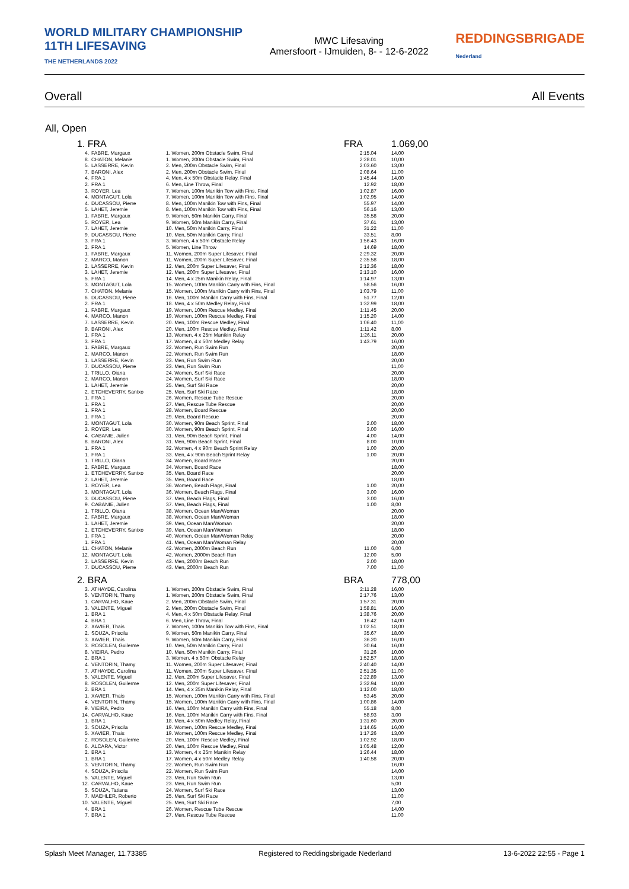WORLD MILITARY CHAMPIONSHIP
11TH LIFESAVING
THE NETHERLANDS 2022
MWC Lifesaving
Amersfoort - IJmuiden, 8- - 12-6-2022
REDDINGSBRIGADE
Nederland
Overall All Events
All, Open
| 1. FRA | | | FRA | 1.069,00 |
| 4. | FABRE, Margaux | 1. Women, 200m Obstacle Swim, Final | 2:15.04 | 14,00 |
| 8. | CHATON, Melanie | 1. Women, 200m Obstacle Swim, Final | 2:28.01 | 10,00 |
| 5. | LASSERRE, Kevin | 2. Men, 200m Obstacle Swim, Final | 2:03.60 | 13,00 |
| 7. | BARONI, Alex | 2. Men, 200m Obstacle Swim, Final | 2:08.64 | 11,00 |
| 4. | FRA 1 | 4. Men, 4 x 50m Obstacle Relay, Final | 1:45.44 | 14,00 |
| 2. | FRA 1 | 6. Men, Line Throw, Final | 12.92 | 18,00 |
| 3. | ROYER, Lea | 7. Women, 100m Manikin Tow with Fins, Final | 1:02.87 | 16,00 |
| 4. | MONTAGUT, Lola | 7. Women, 100m Manikin Tow with Fins, Final | 1:02.95 | 14,00 |
| 4. | DUCASSOU, Pierre | 8. Men, 100m Manikin Tow with Fins, Final | 55.97 | 14,00 |
| 5. | LAHET, Jeremie | 8. Men, 100m Manikin Tow with Fins, Final | 56.16 | 13,00 |
| 1. | FABRE, Margaux | 9. Women, 50m Manikin Carry, Final | 35.58 | 20,00 |
| 5. | ROYER, Lea | 9. Women, 50m Manikin Carry, Final | 37.61 | 13,00 |
| 7. | LAHET, Jeremie | 10. Men, 50m Manikin Carry, Final | 31.22 | 11,00 |
| 9. | DUCASSOU, Pierre | 10. Men, 50m Manikin Carry, Final | 33.51 | 8,00 |
| 3. | FRA 1 | 3. Women, 4 x 50m Obstacle Relay | 1:56.43 | 16,00 |
| 2. | FRA 1 | 5. Women, Line Throw | 14.69 | 18,00 |
| 1. | FABRE, Margaux | 11. Women, 200m Super Lifesaver, Final | 2:29.32 | 20,00 |
| 2. | MARCO, Manon | 11. Women, 200m Super Lifesaver, Final | 2:35.58 | 18,00 |
| 2. | LASSERRE, Kevin | 12. Men, 200m Super Lifesaver, Final | 2:12.36 | 18,00 |
| 3. | LAHET, Jeremie | 12. Men, 200m Super Lifesaver, Final | 2:13.10 | 16,00 |
| 5. | FRA 1 | 14. Men, 4 x 25m Manikin Relay, Final | 1:14.97 | 13,00 |
| 3. | MONTAGUT, Lola | 15. Women, 100m Manikin Carry with Fins, Final | 58.56 | 16,00 |
| 7. | CHATON, Melanie | 15. Women, 100m Manikin Carry with Fins, Final | 1:03.79 | 11,00 |
| 6. | DUCASSOU, Pierre | 16. Men, 100m Manikin Carry with Fins, Final | 51.77 | 12,00 |
| 2. | FRA 1 | 18. Men, 4 x 50m Medley Relay, Final | 1:32.99 | 18,00 |
| 1. | FABRE, Margaux | 19. Women, 100m Rescue Medley, Final | 1:11.45 | 20,00 |
| 4. | MARCO, Manon | 19. Women, 100m Rescue Medley, Final | 1:15.20 | 14,00 |
| 7. | LASSERRE, Kevin | 20. Men, 100m Rescue Medley, Final | 1:06.40 | 11,00 |
| 9. | BARONI, Alex | 20. Men, 100m Rescue Medley, Final | 1:11.42 | 8,00 |
| 1. | FRA 1 | 13. Women, 4 x 25m Manikin Relay | 1:26.11 | 20,00 |
| 3. | FRA 1 | 17. Women, 4 x 50m Medley Relay | 1:43.79 | 16,00 |
| 1. | FABRE, Margaux | 22. Women, Run Swim Run | | 20,00 |
| 2. | MARCO, Manon | 22. Women, Run Swim Run | | 18,00 |
| 1. | LASSERRE, Kevin | 23. Men, Run Swim Run | | 20,00 |
| 7. | DUCASSOU, Pierre | 23. Men, Run Swim Run | | 11,00 |
| 1. | TRILLO, Oiana | 24. Women, Surf Ski Race | | 20,00 |
| 2. | MARCO, Manon | 24. Women, Surf Ski Race | | 18,00 |
| 1. | LAHET, Jeremie | 25. Men, Surf Ski Race | | 20,00 |
| 2. | ETCHEVERRY, Santxo | 25. Men, Surf Ski Race | | 18,00 |
| 1. | FRA 1 | 26. Women, Rescue Tube Rescue | | 20,00 |
| 1. | FRA 1 | 27. Men, Rescue Tube Rescue | | 20,00 |
| 1. | FRA 1 | 28. Women, Board Rescue | | 20,00 |
| 1. | FRA 1 | 29. Men, Board Rescue | | 20,00 |
| 2. | MONTAGUT, Lola | 30. Women, 90m Beach Sprint, Final | 2.00 | 18,00 |
| 3. | ROYER, Lea | 30. Women, 90m Beach Sprint, Final | 3.00 | 16,00 |
| 4. | CABANIE, Julien | 31. Men, 90m Beach Sprint, Final | 4.00 | 14,00 |
| 8. | BARONI, Alex | 31. Men, 90m Beach Sprint, Final | 8.00 | 10,00 |
| 1. | FRA 1 | 32. Women, 4 x 90m Beach Sprint Relay | 1.00 | 20,00 |
| 1. | FRA 1 | 33. Men, 4 x 90m Beach Sprint Relay | 1.00 | 20,00 |
| 1. | TRILLO, Oiana | 34. Women, Board Race | | 20,00 |
| 2. | FABRE, Margaux | 34. Women, Board Race | | 18,00 |
| 1. | ETCHEVERRY, Santxo | 35. Men, Board Race | | 20,00 |
| 2. | LAHET, Jeremie | 35. Men, Board Race | | 18,00 |
| 1. | ROYER, Lea | 36. Women, Beach Flags, Final | 1.00 | 20,00 |
| 3. | MONTAGUT, Lola | 36. Women, Beach Flags, Final | 3.00 | 16,00 |
| 3. | DUCASSOU, Pierre | 37. Men, Beach Flags, Final | 3.00 | 16,00 |
| 9. | CABANIE, Julien | 37. Men, Beach Flags, Final | 1.00 | 8,00 |
| 1. | TRILLO, Oiana | 38. Women, Ocean Man/Woman | | 20,00 |
| 2. | FABRE, Margaux | 38. Women, Ocean Man/Woman | | 18,00 |
| 1. | LAHET, Jeremie | 39. Men, Ocean Man/Woman | | 20,00 |
| 2. | ETCHEVERRY, Santxo | 39. Men, Ocean Man/Woman | | 18,00 |
| 1. | FRA 1 | 40. Women, Ocean Man/Woman Relay | | 20,00 |
| 1. | FRA 1 | 41. Men, Ocean Man/Woman Relay | | 20,00 |
| 11. | CHATON, Melanie | 42. Women, 2000m Beach Run | 11.00 | 6,00 |
| 12. | MONTAGUT, Lola | 42. Women, 2000m Beach Run | 12.00 | 5,00 |
| 2. | LASSERRE, Kevin | 43. Men, 2000m Beach Run | 2.00 | 18,00 |
| 7. | DUCASSOU, Pierre | 43. Men, 2000m Beach Run | 7.00 | 11,00 |
| 2. BRA | | | BRA | 778,00 |
| 3. | ATHAYDE, Carolina | 1. Women, 200m Obstacle Swim, Final | 2:11.28 | 16,00 |
| 5. | VENTORIN, Thamy | 1. Women, 200m Obstacle Swim, Final | 2:17.76 | 13,00 |
| 1. | CARVALHO, Kaue | 2. Men, 200m Obstacle Swim, Final | 1:57.31 | 20,00 |
| 3. | VALENTE, Miguel | 2. Men, 200m Obstacle Swim, Final | 1:58.81 | 16,00 |
| 1. | BRA 1 | 4. Men, 4 x 50m Obstacle Relay, Final | 1:38.76 | 20,00 |
| 4. | BRA 1 | 6. Men, Line Throw, Final | 16.42 | 14,00 |
| 2. | XAVIER, Thais | 7. Women, 100m Manikin Tow with Fins, Final | 1:02.51 | 18,00 |
| 2. | SOUZA, Priscila | 9. Women, 50m Manikin Carry, Final | 35.67 | 18,00 |
| 3. | XAVIER, Thais | 9. Women, 50m Manikin Carry, Final | 36.20 | 16,00 |
| 3. | ROSOLEN, Guilerme | 10. Men, 50m Manikin Carry, Final | 30.64 | 16,00 |
| 8. | VIEIRA, Pedro | 10. Men, 50m Manikin Carry, Final | 31.26 | 10,00 |
| 2. | BRA 1 | 3. Women, 4 x 50m Obstacle Relay | 1:52.57 | 18,00 |
| 4. | VENTORIN, Thamy | 11. Women, 200m Super Lifesaver, Final | 2:40.40 | 14,00 |
| 7. | ATHAYDE, Carolina | 11. Women, 200m Super Lifesaver, Final | 2:51.35 | 11,00 |
| 5. | VALENTE, Miguel | 12. Men, 200m Super Lifesaver, Final | 2:22.89 | 13,00 |
| 8. | ROSOLEN, Guilerme | 12. Men, 200m Super Lifesaver, Final | 2:32.94 | 10,00 |
| 2. | BRA 1 | 14. Men, 4 x 25m Manikin Relay, Final | 1:12.00 | 18,00 |
| 1. | XAVIER, Thais | 15. Women, 100m Manikin Carry with Fins, Final | 53.45 | 20,00 |
| 4. | VENTORIN, Thamy | 15. Women, 100m Manikin Carry with Fins, Final | 1:00.86 | 14,00 |
| 9. | VIEIRA, Pedro | 16. Men, 100m Manikin Carry with Fins, Final | 55.18 | 8,00 |
| 14. | CARVALHO, Kaue | 16. Men, 100m Manikin Carry with Fins, Final | 58.93 | 3,00 |
| 1. | BRA 1 | 18. Men, 4 x 50m Medley Relay, Final | 1:31.60 | 20,00 |
| 3. | SOUZA, Priscila | 19. Women, 100m Rescue Medley, Final | 1:14.65 | 16,00 |
| 5. | XAVIER, Thais | 19. Women, 100m Rescue Medley, Final | 1:17.26 | 13,00 |
| 2. | ROSOLEN, Guilerme | 20. Men, 100m Rescue Medley, Final | 1:02.92 | 18,00 |
| 6. | ALCARA, Victor | 20. Men, 100m Rescue Medley, Final | 1:05.48 | 12,00 |
| 2. | BRA 1 | 13. Women, 4 x 25m Manikin Relay | 1:26.44 | 18,00 |
| 1. | BRA 1 | 17. Women, 4 x 50m Medley Relay | 1:40.58 | 20,00 |
| 3. | VENTORIN, Thamy | 22. Women, Run Swim Run | | 16,00 |
| 4. | SOUZA, Priscila | 22. Women, Run Swim Run | | 14,00 |
| 5. | VALENTE, Miguel | 23. Men, Run Swim Run | | 13,00 |
| 12. | CARVALHO, Kaue | 23. Men, Run Swim Run | | 5,00 |
| 5. | SOUZA, Tatiana | 24. Women, Surf Ski Race | | 13,00 |
| 7. | MAEHLER, Roberto | 25. Men, Surf Ski Race | | 11,00 |
| 10. | VALENTE, Miguel | 25. Men, Surf Ski Race | | 7,00 |
| 4. | BRA 1 | 26. Women, Rescue Tube Rescue | | 14,00 |
| 7. | BRA 1 | 27. Men, Rescue Tube Rescue | | 11,00 |
Splash Meet Manager, 11.73385 Registered to Reddingsbrigade Nederland 13-6-2022 22:55 - Page 1